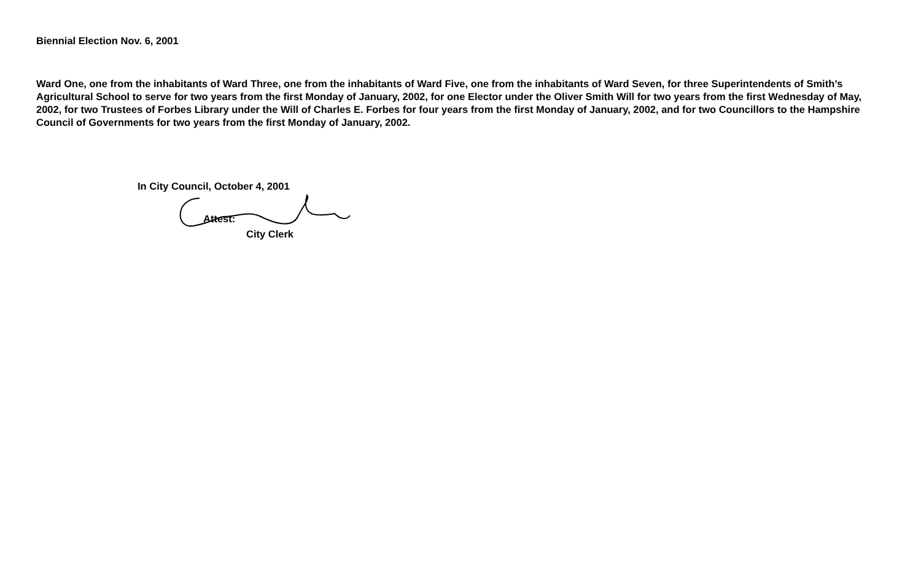Biennial Election Nov. 6, 2001
Ward One, one from the inhabitants of Ward Three, one from the inhabitants of Ward Five, one from the inhabitants of Ward Seven, for three Superintendents of Smith’s Agricultural School to serve for two years from the first Monday of January, 2002, for one Elector under the Oliver Smith Will for two years from the first Wednesday of May, 2002, for two Trustees of Forbes Library under the Will of Charles E. Forbes for four years from the first Monday of January, 2002, and for two Councillors to the Hampshire Council of Governments for two years from the first Monday of January, 2002.
In City Council, October 4, 2001
Attest:
City Clerk